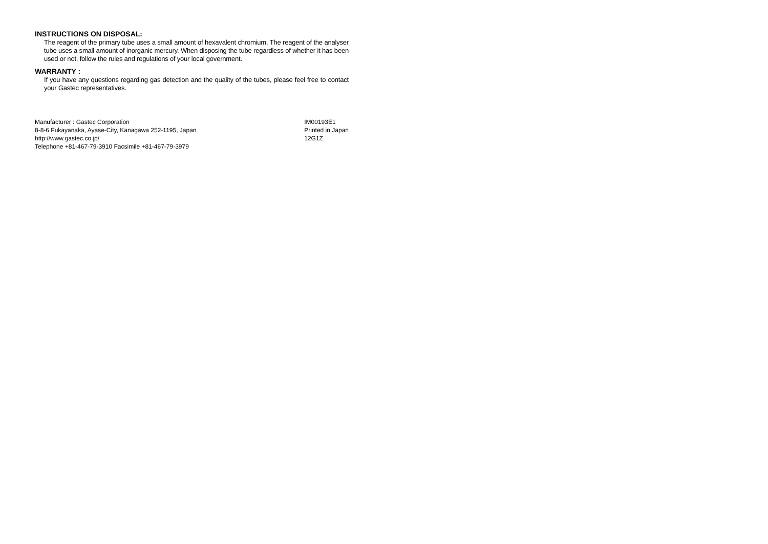INSTRUCTIONS ON DISPOSAL:
The reagent of the primary tube uses a small amount of hexavalent chromium. The reagent of the analyser tube uses a small amount of inorganic mercury. When disposing the tube regardless of whether it has been used or not, follow the rules and regulations of your local government.
WARRANTY :
If you have any questions regarding gas detection and the quality of the tubes, please feel free to contact your Gastec representatives.
Manufacturer : Gastec Corporation
8-8-6 Fukayanaka, Ayase-City, Kanagawa 252-1195, Japan
http://www.gastec.co.jp/
Telephone +81-467-79-3910 Facsimile +81-467-79-3979
IM00193E1
Printed in Japan
12G1Z